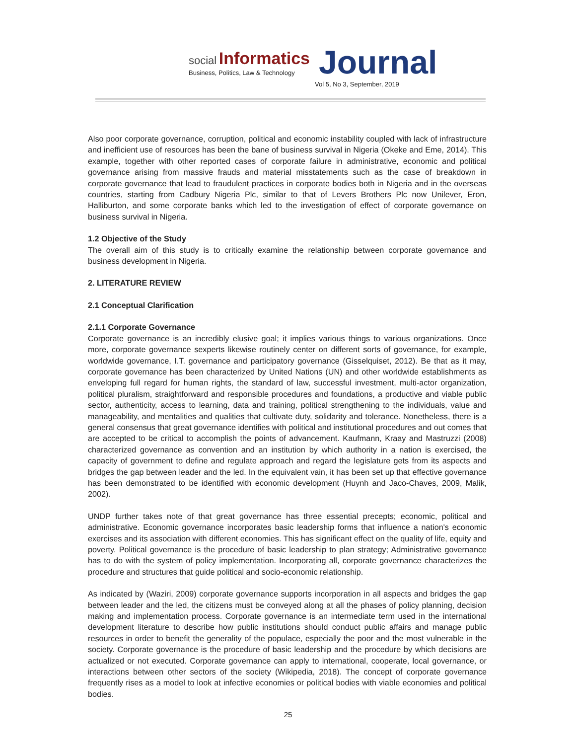social Informatics
Business, Politics, Law & Technology
Journal
Vol 5, No 3, September, 2019
Also poor corporate governance, corruption, political and economic instability coupled with lack of infrastructure and inefficient use of resources has been the bane of business survival in Nigeria (Okeke and Eme, 2014). This example, together with other reported cases of corporate failure in administrative, economic and political governance arising from massive frauds and material misstatements such as the case of breakdown in corporate governance that lead to fraudulent practices in corporate bodies both in Nigeria and in the overseas countries, starting from Cadbury Nigeria Plc, similar to that of Levers Brothers Plc now Unilever, Eron, Halliburton, and some corporate banks which led to the investigation of effect of corporate governance on business survival in Nigeria.
1.2 Objective of the Study
The overall aim of this study is to critically examine the relationship between corporate governance and business development in Nigeria.
2. LITERATURE REVIEW
2.1 Conceptual Clarification
2.1.1 Corporate Governance
Corporate governance is an incredibly elusive goal; it implies various things to various organizations. Once more, corporate governance sexperts likewise routinely center on different sorts of governance, for example, worldwide governance, I.T. governance and participatory governance (Gisselquiset, 2012). Be that as it may, corporate governance has been characterized by United Nations (UN) and other worldwide establishments as enveloping full regard for human rights, the standard of law, successful investment, multi-actor organization, political pluralism, straightforward and responsible procedures and foundations, a productive and viable public sector, authenticity, access to learning, data and training, political strengthening to the individuals, value and manageability, and mentalities and qualities that cultivate duty, solidarity and tolerance. Nonetheless, there is a general consensus that great governance identifies with political and institutional procedures and out comes that are accepted to be critical to accomplish the points of advancement. Kaufmann, Kraay and Mastruzzi (2008) characterized governance as convention and an institution by which authority in a nation is exercised, the capacity of government to define and regulate approach and regard the legislature gets from its aspects and bridges the gap between leader and the led. In the equivalent vain, it has been set up that effective governance has been demonstrated to be identified with economic development (Huynh and Jaco-Chaves, 2009, Malik, 2002).
UNDP further takes note of that great governance has three essential precepts; economic, political and administrative. Economic governance incorporates basic leadership forms that influence a nation's economic exercises and its association with different economies. This has significant effect on the quality of life, equity and poverty. Political governance is the procedure of basic leadership to plan strategy; Administrative governance has to do with the system of policy implementation. Incorporating all, corporate governance characterizes the procedure and structures that guide political and socio-economic relationship.
As indicated by (Waziri, 2009) corporate governance supports incorporation in all aspects and bridges the gap between leader and the led, the citizens must be conveyed along at all the phases of policy planning, decision making and implementation process. Corporate governance is an intermediate term used in the international development literature to describe how public institutions should conduct public affairs and manage public resources in order to benefit the generality of the populace, especially the poor and the most vulnerable in the society. Corporate governance is the procedure of basic leadership and the procedure by which decisions are actualized or not executed. Corporate governance can apply to international, cooperate, local governance, or interactions between other sectors of the society (Wikipedia, 2018). The concept of corporate governance frequently rises as a model to look at infective economies or political bodies with viable economies and political bodies.
25